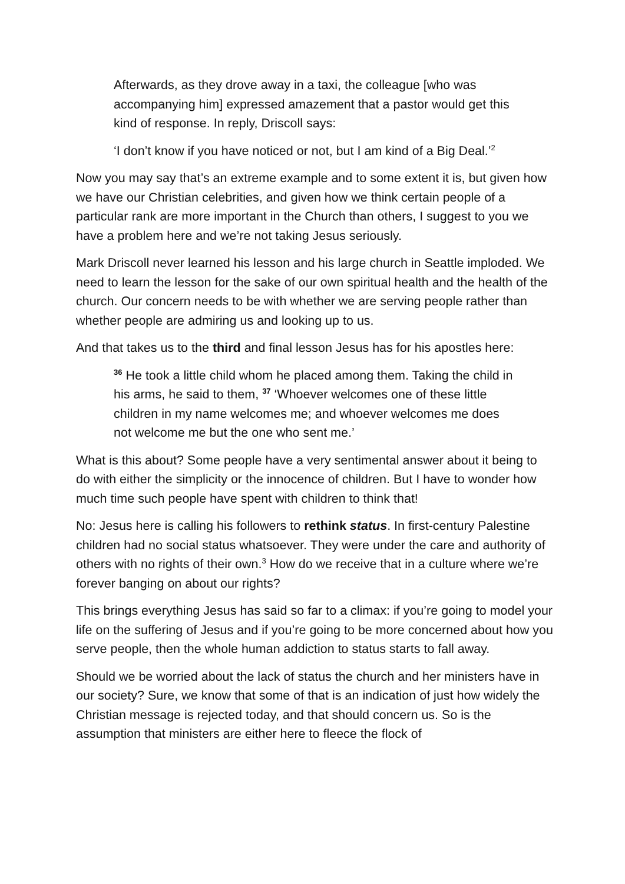Afterwards, as they drove away in a taxi, the colleague [who was accompanying him] expressed amazement that a pastor would get this kind of response. In reply, Driscoll says:
‘I don’t know if you have noticed or not, but I am kind of a Big Deal.’<sup>2</sup>
Now you may say that’s an extreme example and to some extent it is, but given how we have our Christian celebrities, and given how we think certain people of a particular rank are more important in the Church than others, I suggest to you we have a problem here and we’re not taking Jesus seriously.
Mark Driscoll never learned his lesson and his large church in Seattle imploded. We need to learn the lesson for the sake of our own spiritual health and the health of the church. Our concern needs to be with whether we are serving people rather than whether people are admiring us and looking up to us.
And that takes us to the third and final lesson Jesus has for his apostles here:
<sup>36</sup> He took a little child whom he placed among them. Taking the child in his arms, he said to them, <sup>37</sup> ‘Whoever welcomes one of these little children in my name welcomes me; and whoever welcomes me does not welcome me but the one who sent me.’
What is this about? Some people have a very sentimental answer about it being to do with either the simplicity or the innocence of children. But I have to wonder how much time such people have spent with children to think that!
No: Jesus here is calling his followers to rethink status. In first-century Palestine children had no social status whatsoever. They were under the care and authority of others with no rights of their own.<sup>3</sup> How do we receive that in a culture where we’re forever banging on about our rights?
This brings everything Jesus has said so far to a climax: if you’re going to model your life on the suffering of Jesus and if you’re going to be more concerned about how you serve people, then the whole human addiction to status starts to fall away.
Should we be worried about the lack of status the church and her ministers have in our society? Sure, we know that some of that is an indication of just how widely the Christian message is rejected today, and that should concern us. So is the assumption that ministers are either here to fleece the flock of